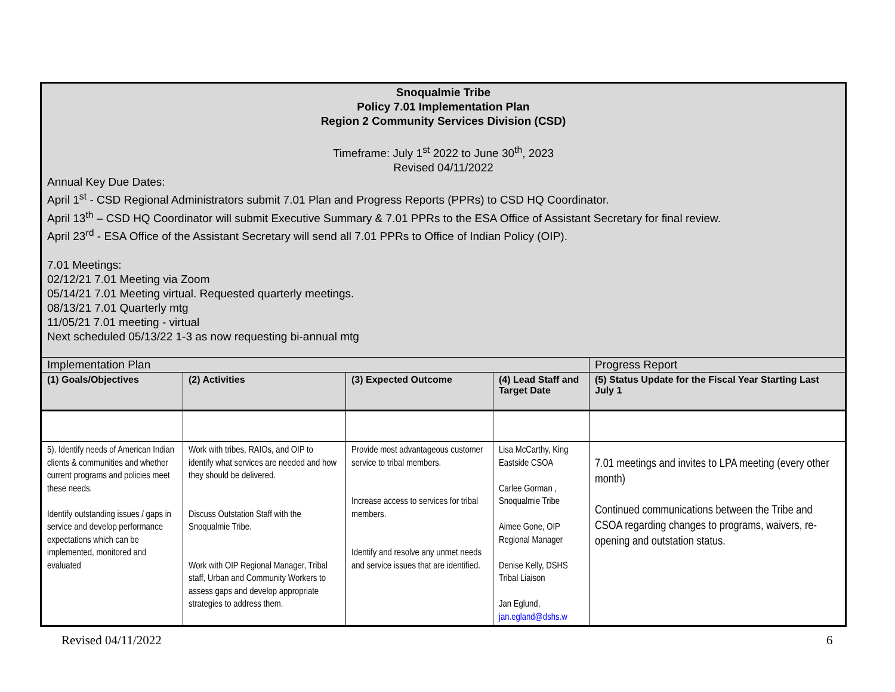| Snoqualmie Tribe Policy 7.01 Implementation Plan Region 2 Community Services Division (CSD) Timeframe: July 1<sup>st</sup> 2022 to June 30<sup>th</sup>, 2023 Revised 04/11/2022 Annual Key Due Dates: April 1<sup>st</sup> - CSD Regional Administrators submit 7.01 Plan and Progress Reports (PPRs) to CSD HQ Coordinator. April 13<sup>th</sup> – CSD HQ Coordinator will submit Executive Summary & 7.01 PPRs to the ESA Office of Assistant Secretary for final review. April 23<sup>rd</sup> - ESA Office of the Assistant Secretary will send all 7.01 PPRs to Office of Indian Policy (OIP). 7.01 Meetings: 02/12/21 7.01 Meeting via Zoom 05/14/21 7.01 Meeting virtual. Requested quarterly meetings. 08/13/21 7.01 Quarterly mtg 11/05/21 7.01 meeting - virtual Next scheduled 05/13/22 1-3 as now requesting bi-annual mtg | | | | |
| Implementation Plan | | | | Progress Report |
| (1) Goals/Objectives | (2) Activities | (3) Expected Outcome | (4) Lead Staff and Target Date | (5) Status Update for the Fiscal Year Starting Last July 1 |
| 5). Identify needs of American Indian clients & communities and whether current programs and policies meet these needs. Identify outstanding issues / gaps in service and develop performance expectations which can be implemented, monitored and evaluated | Work with tribes, RAIOs, and OIP to identify what services are needed and how they should be delivered. Discuss Outstation Staff with the Snoqualmie Tribe. Work with OIP Regional Manager, Tribal staff, Urban and Community Workers to assess gaps and develop appropriate strategies to address them. | Provide most advantageous customer service to tribal members. Increase access to services for tribal members. Identify and resolve any unmet needs and service issues that are identified. | Lisa McCarthy, King Eastside CSOA Carlee Gorman , Snoqualmie Tribe Aimee Gone, OIP Regional Manager Denise Kelly, DSHS Tribal Liaison Jan Eglund, jan.egland@dshs.w | 7.01 meetings and invites to LPA meeting (every other month) Continued communications between the Tribe and CSOA regarding changes to programs, waivers, re-opening and outstation status. |
Revised 04/11/2022 6